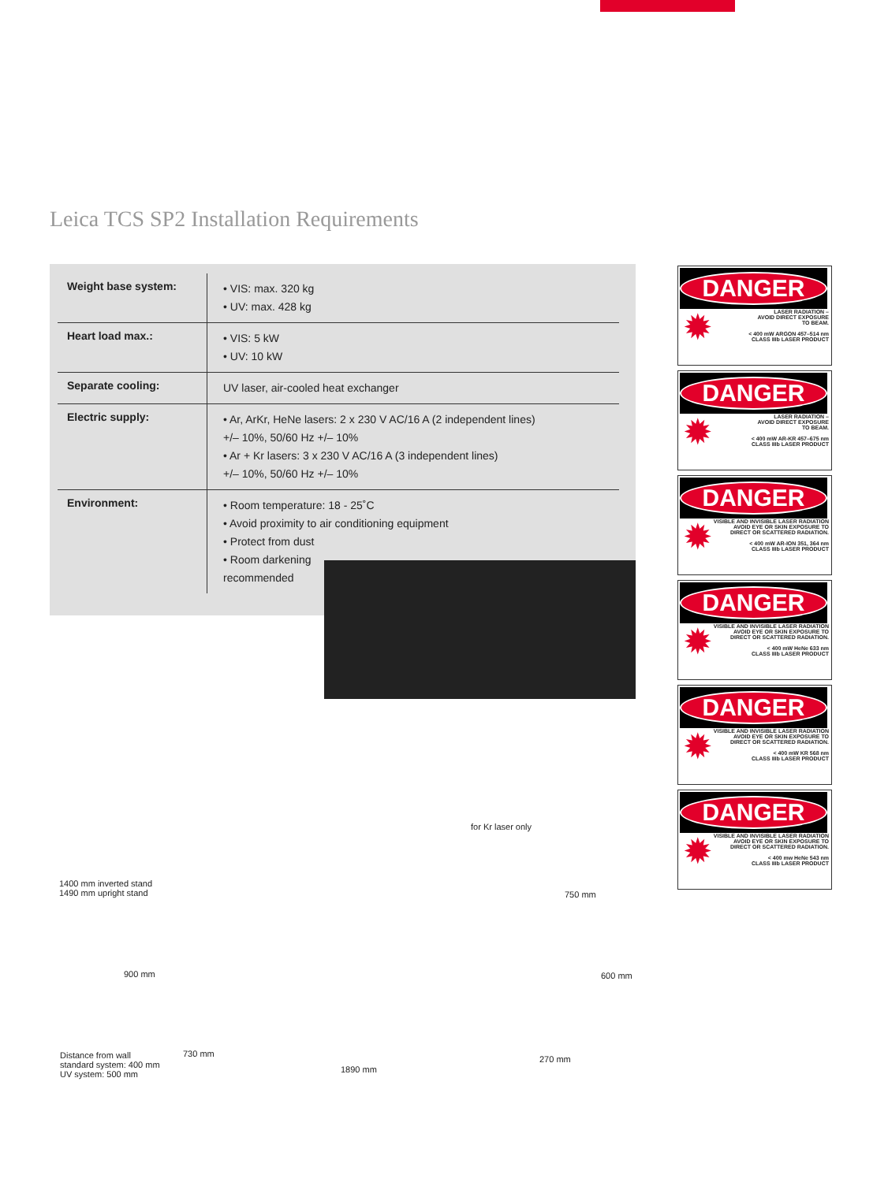Leica TCS SP2 Installation Requirements
| Weight base system: | • VIS: max. 320 kg • UV: max. 428 kg |
| Heart load max.: | • VIS: 5 kW • UV: 10 kW |
| Separate cooling: | UV laser, air-cooled heat exchanger |
| Electric supply: | • Ar, ArKr, HeNe lasers: 2 x 230 V AC/16 A (2 independent lines) +/– 10%, 50/60 Hz +/– 10% • Ar + Kr lasers: 3 x 230 V AC/16 A (3 independent lines) +/– 10%, 50/60 Hz +/– 10% |
| Environment: | • Room temperature: 18 - 25˚C • Avoid proximity to air conditioning equipment • Protect from dust • Room darkening recommended |
DANGER
✹ LASER RADIATION –
AVOID DIRECT EXPOSURE
TO BEAM.
< 400 mW ARGON 457–514 nm
CLASS IIIb LASER PRODUCT
DANGER
✹ LASER RADIATION –
AVOID DIRECT EXPOSURE
TO BEAM.
< 400 mW AR-KR 457–675 nm
CLASS IIIb LASER PRODUCT
DANGER
✹ VISIBLE AND INVISIBLE LASER RADIATION
AVOID EYE OR SKIN EXPOSURE TO
DIRECT OR SCATTERED RADIATION.
< 400 mW AR-ION 351, 364 nm
CLASS IIIb LASER PRODUCT
DANGER
✹ VISIBLE AND INVISIBLE LASER RADIATION
AVOID EYE OR SKIN EXPOSURE TO
DIRECT OR SCATTERED RADIATION.
< 400 mW HeNe 633 nm
CLASS IIIb LASER PRODUCT
DANGER
✹ VISIBLE AND INVISIBLE LASER RADIATION
AVOID EYE OR SKIN EXPOSURE TO
DIRECT OR SCATTERED RADIATION.
< 400 mW KR 568 nm
CLASS IIIb LASER PRODUCT
DANGER
✹ VISIBLE AND INVISIBLE LASER RADIATION
AVOID EYE OR SKIN EXPOSURE TO
DIRECT OR SCATTERED RADIATION.
< 400 mw HeNe 543 nm
CLASS IIIb LASER PRODUCT
for Kr laser only
1400 mm inverted stand
1490 mm upright stand 750 mm
900 mm 600 mm
730 mm Distance from wall
standard system: 400 mm
UV system: 500 mm
270 mm
1890 mm